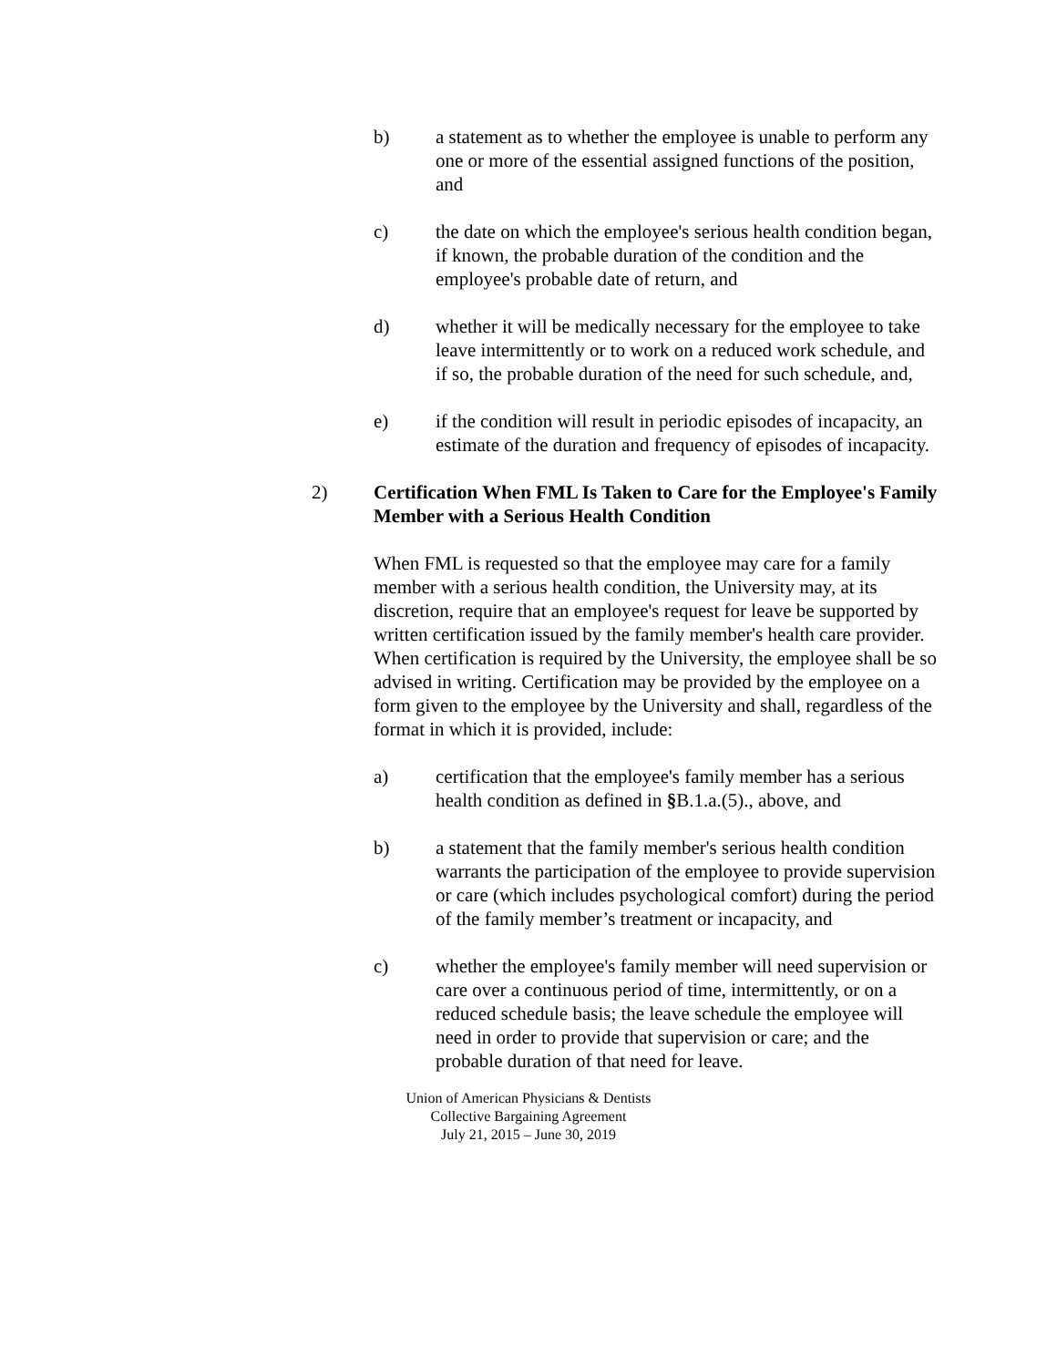b) a statement as to whether the employee is unable to perform any one or more of the essential assigned functions of the position, and
c) the date on which the employee's serious health condition began, if known, the probable duration of the condition and the employee's probable date of return, and
d) whether it will be medically necessary for the employee to take leave intermittently or to work on a reduced work schedule, and if so, the probable duration of the need for such schedule, and,
e) if the condition will result in periodic episodes of incapacity, an estimate of the duration and frequency of episodes of incapacity.
2) Certification When FML Is Taken to Care for the Employee's Family Member with a Serious Health Condition
When FML is requested so that the employee may care for a family member with a serious health condition, the University may, at its discretion, require that an employee's request for leave be supported by written certification issued by the family member's health care provider. When certification is required by the University, the employee shall be so advised in writing. Certification may be provided by the employee on a form given to the employee by the University and shall, regardless of the format in which it is provided, include:
a) certification that the employee's family member has a serious health condition as defined in §B.1.a.(5)., above, and
b) a statement that the family member's serious health condition warrants the participation of the employee to provide supervision or care (which includes psychological comfort) during the period of the family member’s treatment or incapacity, and
c) whether the employee's family member will need supervision or care over a continuous period of time, intermittently, or on a reduced schedule basis; the leave schedule the employee will need in order to provide that supervision or care; and the probable duration of that need for leave.
Union of American Physicians & Dentists
Collective Bargaining Agreement
July 21, 2015 – June 30, 2019